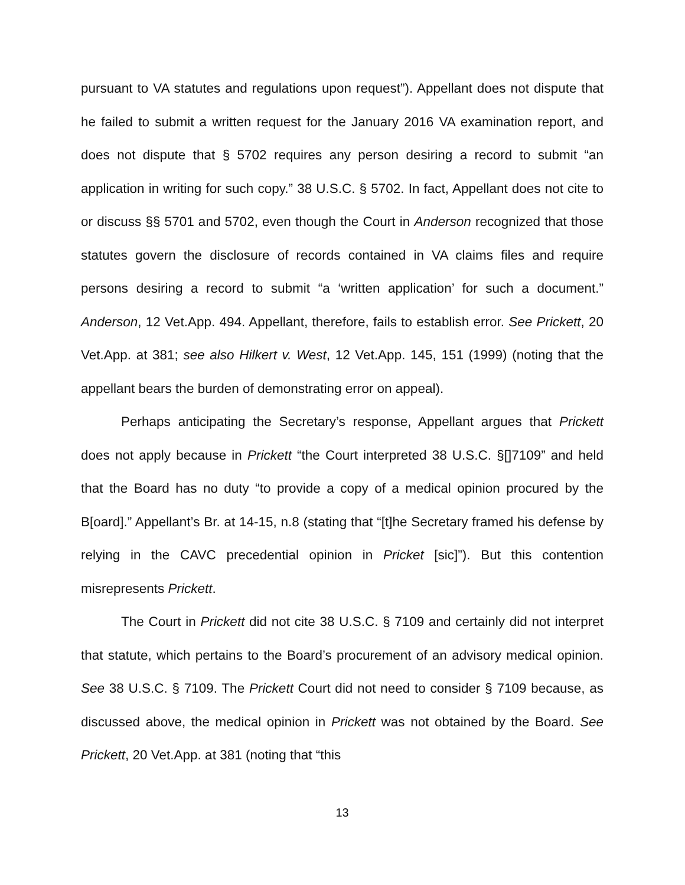pursuant to VA statutes and regulations upon request”). Appellant does not dispute that he failed to submit a written request for the January 2016 VA examination report, and does not dispute that § 5702 requires any person desiring a record to submit “an application in writing for such copy.” 38 U.S.C. § 5702. In fact, Appellant does not cite to or discuss §§ 5701 and 5702, even though the Court in Anderson recognized that those statutes govern the disclosure of records contained in VA claims files and require persons desiring a record to submit “a ‘written application’ for such a document.” Anderson, 12 Vet.App. 494. Appellant, therefore, fails to establish error. See Prickett, 20 Vet.App. at 381; see also Hilkert v. West, 12 Vet.App. 145, 151 (1999) (noting that the appellant bears the burden of demonstrating error on appeal).
Perhaps anticipating the Secretary’s response, Appellant argues that Prickett does not apply because in Prickett “the Court interpreted 38 U.S.C. §[]7109” and held that the Board has no duty “to provide a copy of a medical opinion procured by the B[oard].” Appellant’s Br. at 14-15, n.8 (stating that “[t]he Secretary framed his defense by relying in the CAVC precedential opinion in Pricket [sic]”). But this contention misrepresents Prickett.
The Court in Prickett did not cite 38 U.S.C. § 7109 and certainly did not interpret that statute, which pertains to the Board’s procurement of an advisory medical opinion. See 38 U.S.C. § 7109. The Prickett Court did not need to consider § 7109 because, as discussed above, the medical opinion in Prickett was not obtained by the Board. See Prickett, 20 Vet.App. at 381 (noting that “this
13